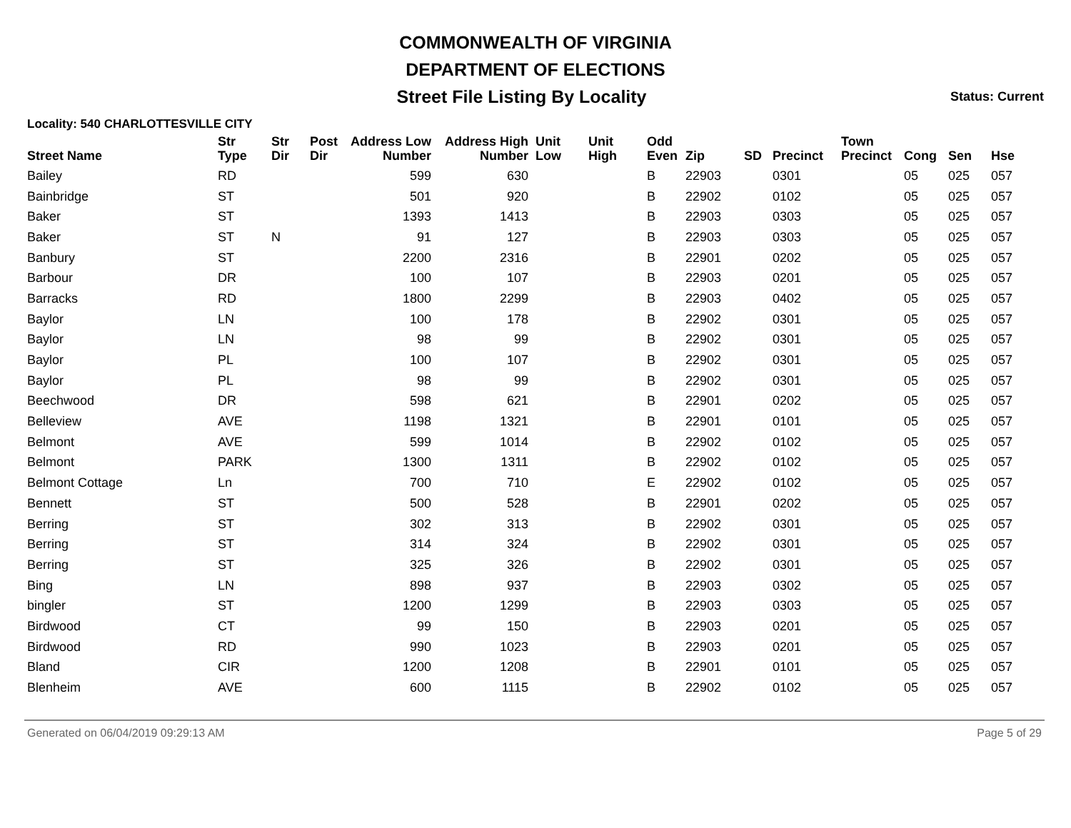COMMONWEALTH OF VIRGINIA
DEPARTMENT OF ELECTIONS
Street File Listing By Locality Status: Current
Locality: 540 CHARLOTTESVILLE CITY
| Street Name | Str Type | Str Dir | Post Dir | Address Low Number | Address High Number | Unit Low | Unit High | Odd Even | Zip | SD | Precinct | Town Precinct | Cong | Sen | Hse |
| --- | --- | --- | --- | --- | --- | --- | --- | --- | --- | --- | --- | --- | --- | --- | --- |
| Bailey | RD | | | 599 | 630 | | | B | 22903 | | 0301 | | 05 | 025 | 057 |
| Bainbridge | ST | | | 501 | 920 | | | B | 22902 | | 0102 | | 05 | 025 | 057 |
| Baker | ST | | | 1393 | 1413 | | | B | 22903 | | 0303 | | 05 | 025 | 057 |
| Baker | ST | N | | 91 | 127 | | | B | 22903 | | 0303 | | 05 | 025 | 057 |
| Banbury | ST | | | 2200 | 2316 | | | B | 22901 | | 0202 | | 05 | 025 | 057 |
| Barbour | DR | | | 100 | 107 | | | B | 22903 | | 0201 | | 05 | 025 | 057 |
| Barracks | RD | | | 1800 | 2299 | | | B | 22903 | | 0402 | | 05 | 025 | 057 |
| Baylor | LN | | | 100 | 178 | | | B | 22902 | | 0301 | | 05 | 025 | 057 |
| Baylor | LN | | | 98 | 99 | | | B | 22902 | | 0301 | | 05 | 025 | 057 |
| Baylor | PL | | | 100 | 107 | | | B | 22902 | | 0301 | | 05 | 025 | 057 |
| Baylor | PL | | | 98 | 99 | | | B | 22902 | | 0301 | | 05 | 025 | 057 |
| Beechwood | DR | | | 598 | 621 | | | B | 22901 | | 0202 | | 05 | 025 | 057 |
| Belleview | AVE | | | 1198 | 1321 | | | B | 22901 | | 0101 | | 05 | 025 | 057 |
| Belmont | AVE | | | 599 | 1014 | | | B | 22902 | | 0102 | | 05 | 025 | 057 |
| Belmont | PARK | | | 1300 | 1311 | | | B | 22902 | | 0102 | | 05 | 025 | 057 |
| Belmont Cottage | Ln | | | 700 | 710 | | | E | 22902 | | 0102 | | 05 | 025 | 057 |
| Bennett | ST | | | 500 | 528 | | | B | 22901 | | 0202 | | 05 | 025 | 057 |
| Berring | ST | | | 302 | 313 | | | B | 22902 | | 0301 | | 05 | 025 | 057 |
| Berring | ST | | | 314 | 324 | | | B | 22902 | | 0301 | | 05 | 025 | 057 |
| Berring | ST | | | 325 | 326 | | | B | 22902 | | 0301 | | 05 | 025 | 057 |
| Bing | LN | | | 898 | 937 | | | B | 22903 | | 0302 | | 05 | 025 | 057 |
| bingler | ST | | | 1200 | 1299 | | | B | 22903 | | 0303 | | 05 | 025 | 057 |
| Birdwood | CT | | | 99 | 150 | | | B | 22903 | | 0201 | | 05 | 025 | 057 |
| Birdwood | RD | | | 990 | 1023 | | | B | 22903 | | 0201 | | 05 | 025 | 057 |
| Bland | CIR | | | 1200 | 1208 | | | B | 22901 | | 0101 | | 05 | 025 | 057 |
| Blenheim | AVE | | | 600 | 1115 | | | B | 22902 | | 0102 | | 05 | 025 | 057 |
Generated on 06/04/2019 09:29:13 AM Page 5 of 29